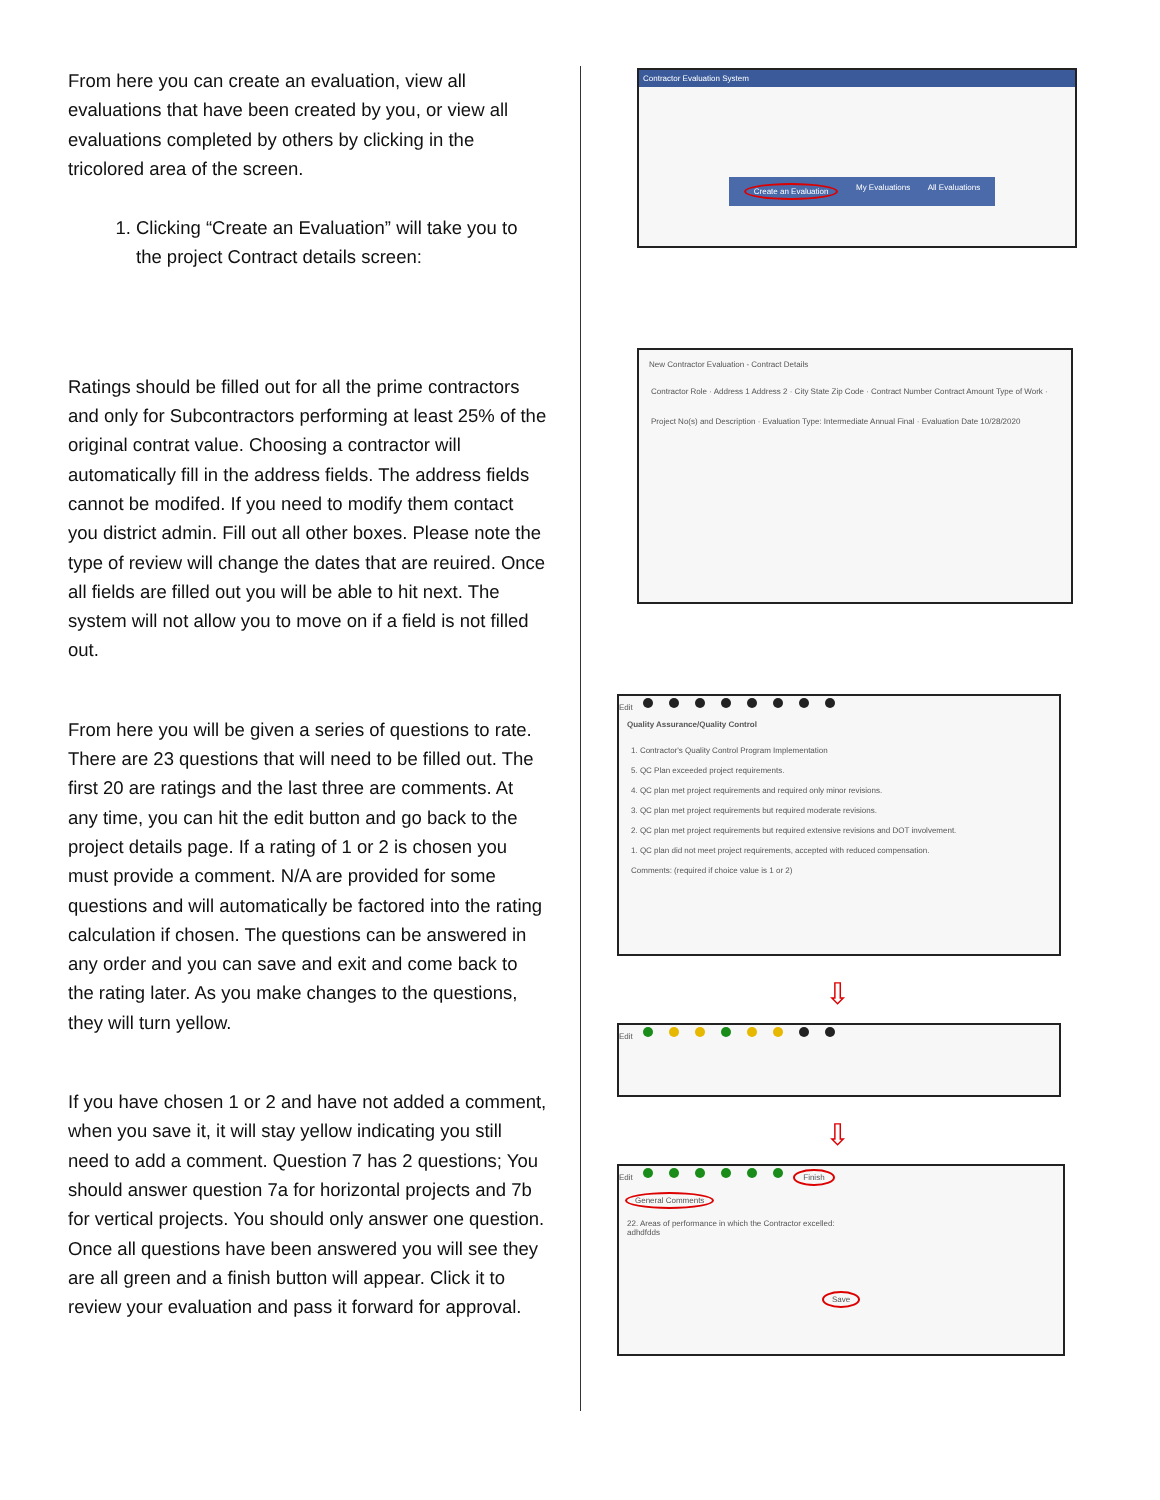From here you can create an evaluation, view all evaluations that have been created by you, or view all evaluations completed by others by clicking in the tricolored area of the screen.
1. Clicking “Create an Evaluation” will take you to the project Contract details screen:
Ratings should be filled out for all the prime contractors and only for Subcontractors performing at least 25% of the original contrat value. Choosing a contractor will automatically fill in the address fields. The address fields cannot be modifed. If you need to modify them contact you district admin. Fill out all other boxes. Please note the type of review will change the dates that are reuired. Once all fields are filled out you will be able to hit next. The system will not allow you to move on if a field is not filled out.
From here you will be given a series of questions to rate. There are 23 questions that will need to be filled out. The first 20 are ratings and the last three are comments. At any time, you can hit the edit button and go back to the project details page. If a rating of 1 or 2 is chosen you must provide a comment. N/A are provided for some questions and will automatically be factored into the rating calculation if chosen. The questions can be answered in any order and you can save and exit and come back to the rating later. As you make changes to the questions, they will turn yellow.
If you have chosen 1 or 2 and have not added a comment, when you save it, it will stay yellow indicating you still need to add a comment. Question 7 has 2 questions; You should answer question 7a for horizontal projects and 7b for vertical projects. You should only answer one question. Once all questions have been answered you will see they are all green and a finish button will appear. Click it to review your evaluation and pass it forward for approval.
Contractor Evaluation System
Create an Evaluation My Evaluations All Evaluations
New Contractor Evaluation - Contract Details
Contractor Role · Address 1 Address 2 · City State Zip Code · Contract Number Contract Amount Type of Work · Project No(s) and Description · Evaluation Type: Intermediate Annual Final · Evaluation Date 10/28/2020
Edit
Quality Assurance/Quality Control
1. Contractor's Quality Control Program Implementation
5. QC Plan exceeded project requirements.
4. QC plan met project requirements and required only minor revisions.
3. QC plan met project requirements but required moderate revisions.
2. QC plan met project requirements but required extensive revisions and DOT involvement.
1. QC plan did not meet project requirements, accepted with reduced compensation.
Comments: (required if choice value is 1 or 2)
⇩
Edit
⇩
Edit Finish
General Comments
22. Areas of performance in which the Contractor excelled:
adhdfdds
Save